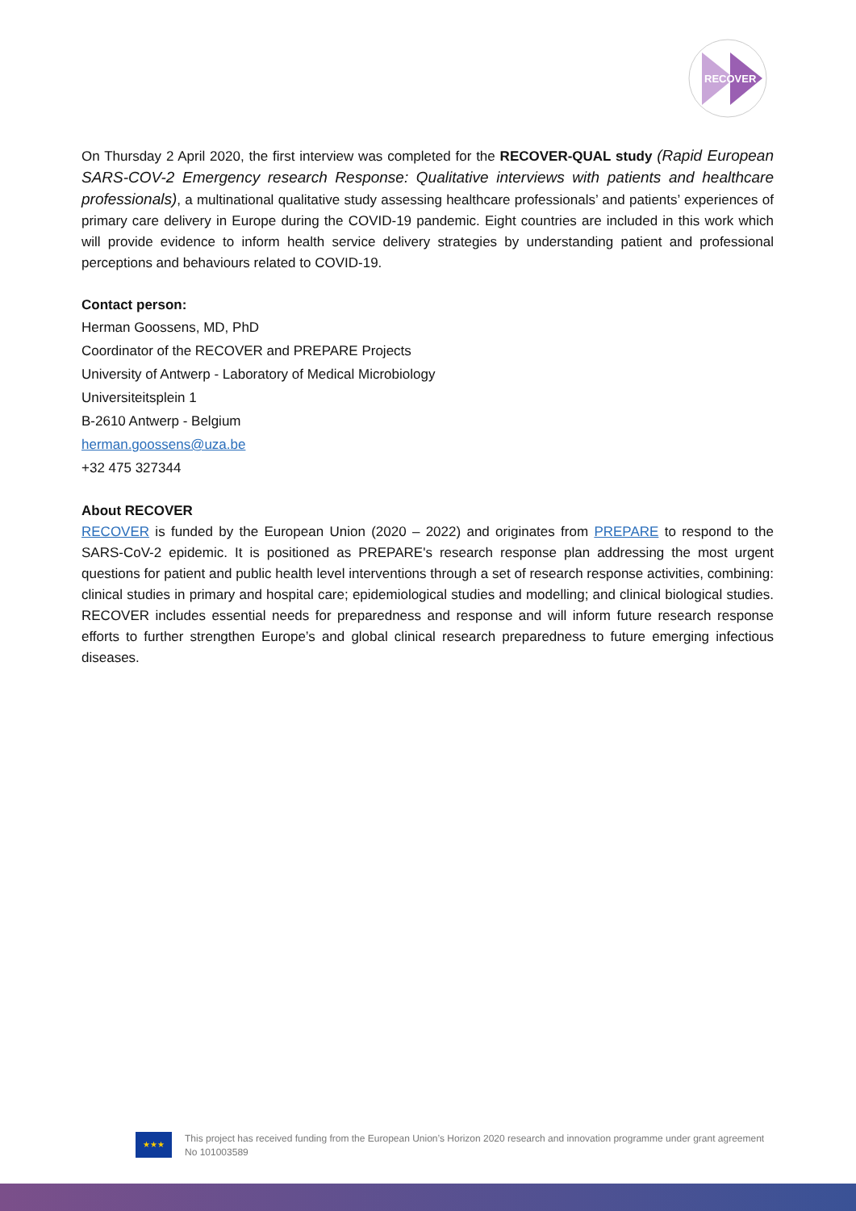RECOVER
On Thursday 2 April 2020, the first interview was completed for the RECOVER-QUAL study (Rapid European SARS-COV-2 Emergency research Response: Qualitative interviews with patients and healthcare professionals), a multinational qualitative study assessing healthcare professionals’ and patients’ experiences of primary care delivery in Europe during the COVID-19 pandemic. Eight countries are included in this work which will provide evidence to inform health service delivery strategies by understanding patient and professional perceptions and behaviours related to COVID-19.
Contact person:
Herman Goossens, MD, PhD
Coordinator of the RECOVER and PREPARE Projects
University of Antwerp - Laboratory of Medical Microbiology
Universiteitsplein 1
B-2610 Antwerp - Belgium
herman.goossens@uza.be
+32 475 327344
About RECOVER
RECOVER is funded by the European Union (2020 – 2022) and originates from PREPARE to respond to the SARS-CoV-2 epidemic. It is positioned as PREPARE's research response plan addressing the most urgent questions for patient and public health level interventions through a set of research response activities, combining: clinical studies in primary and hospital care; epidemiological studies and modelling; and clinical biological studies. RECOVER includes essential needs for preparedness and response and will inform future research response efforts to further strengthen Europe’s and global clinical research preparedness to future emerging infectious diseases.
★★★
This project has received funding from the European Union’s Horizon 2020 research and innovation programme under grant agreement No 101003589